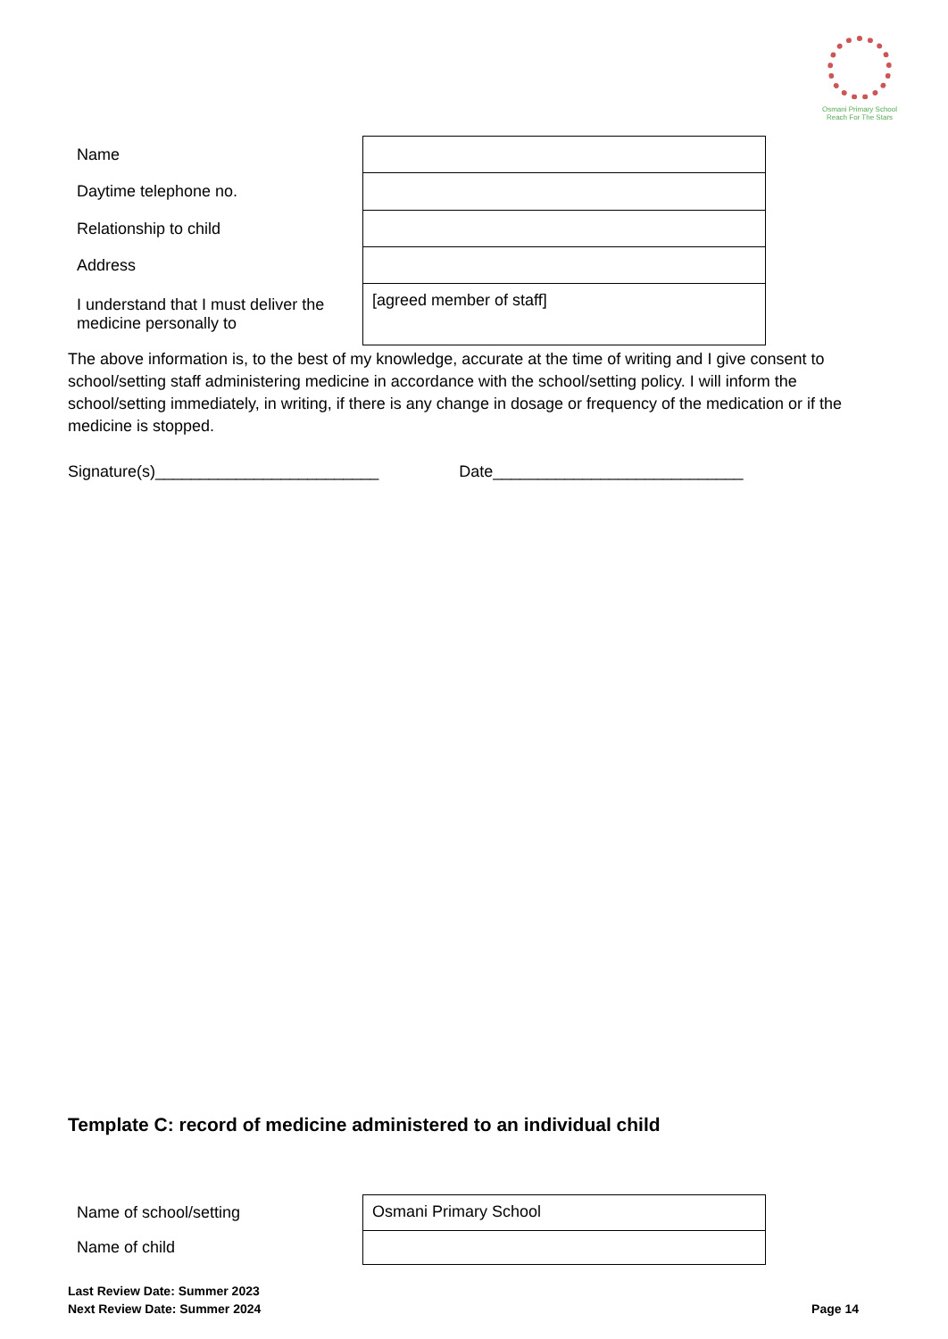Osmani Primary School
Reach For The Stars
| Name | |
| Daytime telephone no. | |
| Relationship to child | |
| Address | |
| I understand that I must deliver the medicine personally to | [agreed member of staff] |
The above information is, to the best of my knowledge, accurate at the time of writing and I give consent to school/setting staff administering medicine in accordance with the school/setting policy. I will inform the school/setting immediately, in writing, if there is any change in dosage or frequency of the medication or if the medicine is stopped.
Signature(s)_________________________ Date____________________________
Template C: record of medicine administered to an individual child
| Name of school/setting | Osmani Primary School |
| Name of child | |
Last Review Date: Summer 2023
Next Review Date: Summer 2024 Page 14